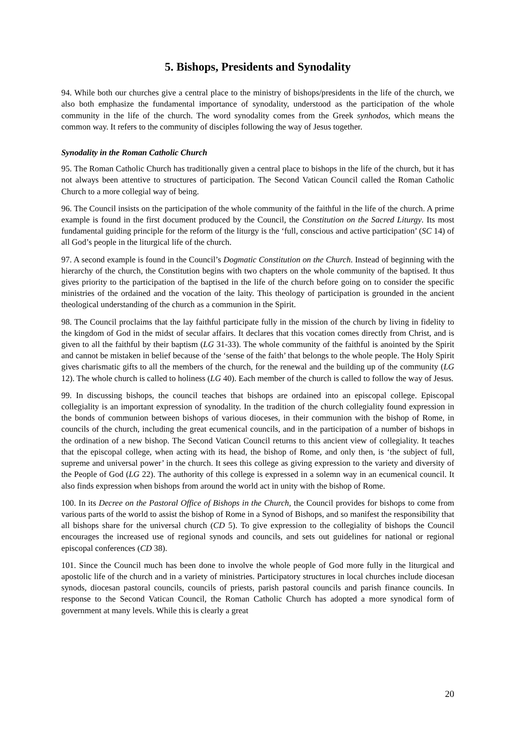5. Bishops, Presidents and Synodality
94. While both our churches give a central place to the ministry of bishops/presidents in the life of the church, we also both emphasize the fundamental importance of synodality, understood as the participation of the whole community in the life of the church. The word synodality comes from the Greek synhodos, which means the common way. It refers to the community of disciples following the way of Jesus together.
Synodality in the Roman Catholic Church
95. The Roman Catholic Church has traditionally given a central place to bishops in the life of the church, but it has not always been attentive to structures of participation. The Second Vatican Council called the Roman Catholic Church to a more collegial way of being.
96. The Council insists on the participation of the whole community of the faithful in the life of the church. A prime example is found in the first document produced by the Council, the Constitution on the Sacred Liturgy. Its most fundamental guiding principle for the reform of the liturgy is the ‘full, conscious and active participation’ (SC 14) of all God’s people in the liturgical life of the church.
97. A second example is found in the Council’s Dogmatic Constitution on the Church. Instead of beginning with the hierarchy of the church, the Constitution begins with two chapters on the whole community of the baptised. It thus gives priority to the participation of the baptised in the life of the church before going on to consider the specific ministries of the ordained and the vocation of the laity. This theology of participation is grounded in the ancient theological understanding of the church as a communion in the Spirit.
98. The Council proclaims that the lay faithful participate fully in the mission of the church by living in fidelity to the kingdom of God in the midst of secular affairs. It declares that this vocation comes directly from Christ, and is given to all the faithful by their baptism (LG 31-33). The whole community of the faithful is anointed by the Spirit and cannot be mistaken in belief because of the ‘sense of the faith’ that belongs to the whole people. The Holy Spirit gives charismatic gifts to all the members of the church, for the renewal and the building up of the community (LG 12). The whole church is called to holiness (LG 40). Each member of the church is called to follow the way of Jesus.
99. In discussing bishops, the council teaches that bishops are ordained into an episcopal college. Episcopal collegiality is an important expression of synodality. In the tradition of the church collegiality found expression in the bonds of communion between bishops of various dioceses, in their communion with the bishop of Rome, in councils of the church, including the great ecumenical councils, and in the participation of a number of bishops in the ordination of a new bishop. The Second Vatican Council returns to this ancient view of collegiality. It teaches that the episcopal college, when acting with its head, the bishop of Rome, and only then, is ‘the subject of full, supreme and universal power’ in the church. It sees this college as giving expression to the variety and diversity of the People of God (LG 22). The authority of this college is expressed in a solemn way in an ecumenical council. It also finds expression when bishops from around the world act in unity with the bishop of Rome.
100. In its Decree on the Pastoral Office of Bishops in the Church, the Council provides for bishops to come from various parts of the world to assist the bishop of Rome in a Synod of Bishops, and so manifest the responsibility that all bishops share for the universal church (CD 5). To give expression to the collegiality of bishops the Council encourages the increased use of regional synods and councils, and sets out guidelines for national or regional episcopal conferences (CD 38).
101. Since the Council much has been done to involve the whole people of God more fully in the liturgical and apostolic life of the church and in a variety of ministries. Participatory structures in local churches include diocesan synods, diocesan pastoral councils, councils of priests, parish pastoral councils and parish finance councils. In response to the Second Vatican Council, the Roman Catholic Church has adopted a more synodical form of government at many levels. While this is clearly a great
20